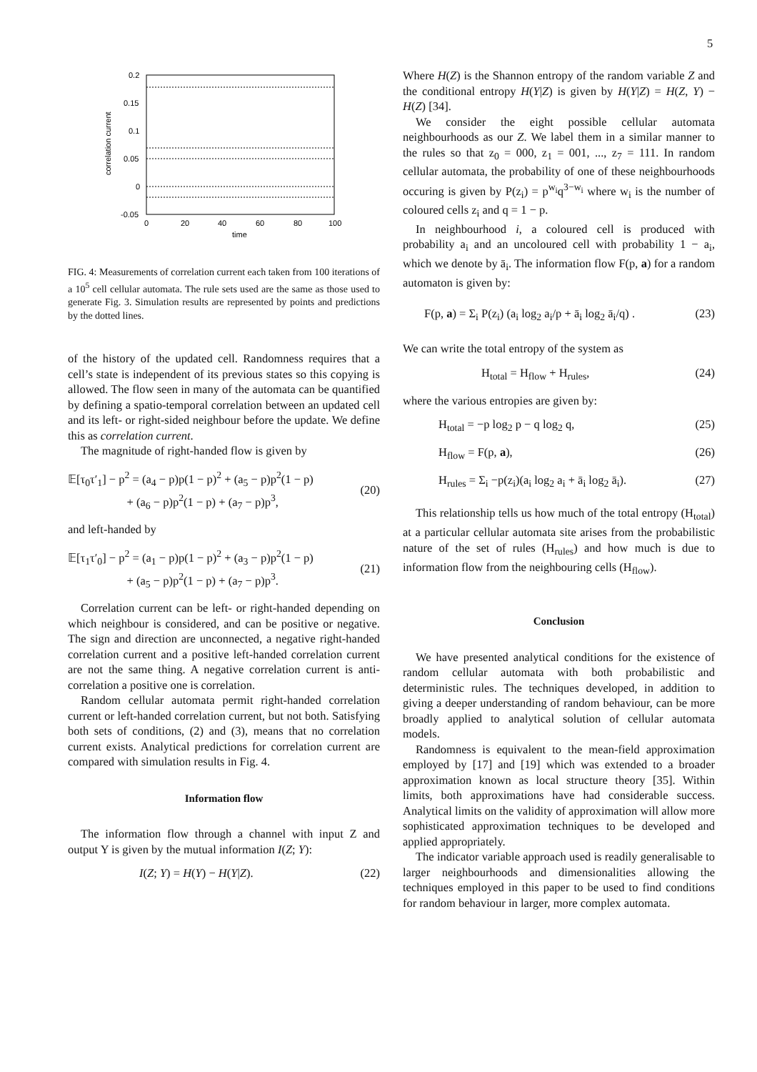5
0.2
0.15
0.1
0.05
0
-0.05
0
20
40
60
80
100
time
correlation current
FIG. 4: Measurements of correlation current each taken from 100 iterations of a 10<sup>5</sup> cell cellular automata. The rule sets used are the same as those used to generate Fig. 3. Simulation results are represented by points and predictions by the dotted lines.
of the history of the updated cell. Randomness requires that a cell’s state is independent of its previous states so this copying is allowed. The flow seen in many of the automata can be quantified by defining a spatio-temporal correlation between an updated cell and its left- or right-sided neighbour before the update. We define this as correlation current.
The magnitude of right-handed flow is given by
𝔼[τ<sub>0</sub>τ′<sub>1</sub>] − p<sup>2</sup> = (a<sub>4</sub> − p)p(1 − p)<sup>2</sup> + (a<sub>5</sub> − p)p<sup>2</sup>(1 − p)
     + (a<sub>6</sub> − p)p<sup>2</sup>(1 − p) + (a<sub>7</sub> − p)p<sup>3</sup>,
(20)
and left-handed by
𝔼[τ<sub>1</sub>τ′<sub>0</sub>] − p<sup>2</sup> = (a<sub>1</sub> − p)p(1 − p)<sup>2</sup> + (a<sub>3</sub> − p)p<sup>2</sup>(1 − p)
     + (a<sub>5</sub> − p)p<sup>2</sup>(1 − p) + (a<sub>7</sub> − p)p<sup>3</sup>.
(21)
Correlation current can be left- or right-handed depending on which neighbour is considered, and can be positive or negative. The sign and direction are unconnected, a negative right-handed correlation current and a positive left-handed correlation current are not the same thing. A negative correlation current is anti-correlation a positive one is correlation.
Random cellular automata permit right-handed correlation current or left-handed correlation current, but not both. Satisfying both sets of conditions, (2) and (3), means that no correlation current exists. Analytical predictions for correlation current are compared with simulation results in Fig. 4.
Information flow
The information flow through a channel with input Z and output Y is given by the mutual information I(Z; Y):
I(Z; Y) = H(Y) − H(Y|Z). (22)
Where H(Z) is the Shannon entropy of the random variable Z and the conditional entropy H(Y|Z) is given by H(Y|Z) = H(Z, Y) − H(Z) [34].
We consider the eight possible cellular automata neighbourhoods as our Z. We label them in a similar manner to the rules so that z<sub>0</sub> = 000, z<sub>1</sub> = 001, ..., z<sub>7</sub> = 111. In random cellular automata, the probability of one of these neighbourhoods occuring is given by P(z<sub>i</sub>) = p<sup>w<sub>i</sub></sup>q<sup>3−w<sub>i</sub></sup> where w<sub>i</sub> is the number of coloured cells z<sub>i</sub> and q = 1 − p.
In neighbourhood i, a coloured cell is produced with probability a<sub>i</sub> and an uncoloured cell with probability 1 − a<sub>i</sub>, which we denote by ā<sub>i</sub>. The information flow F(p, a) for a random automaton is given by:
F(p, a) = Σ<sub>i</sub> P(z<sub>i</sub>) (a<sub>i</sub> log<sub>2</sub> a<sub>i</sub>/p + ā<sub>i</sub> log<sub>2</sub> ā<sub>i</sub>/q) . (23)
We can write the total entropy of the system as
H<sub>total</sub> = H<sub>flow</sub> + H<sub>rules</sub>, (24)
where the various entropies are given by:
H<sub>total</sub> = −p log<sub>2</sub> p − q log<sub>2</sub> q, (25)
H<sub>flow</sub> = F(p, a), (26)
H<sub>rules</sub> = Σ<sub>i</sub> −p(z<sub>i</sub>)(a<sub>i</sub> log<sub>2</sub> a<sub>i</sub> + ā<sub>i</sub> log<sub>2</sub> ā<sub>i</sub>). (27)
This relationship tells us how much of the total entropy (H<sub>total</sub>) at a particular cellular automata site arises from the probabilistic nature of the set of rules (H<sub>rules</sub>) and how much is due to information flow from the neighbouring cells (H<sub>flow</sub>).
Conclusion
We have presented analytical conditions for the existence of random cellular automata with both probabilistic and deterministic rules. The techniques developed, in addition to giving a deeper understanding of random behaviour, can be more broadly applied to analytical solution of cellular automata models.
Randomness is equivalent to the mean-field approximation employed by [17] and [19] which was extended to a broader approximation known as local structure theory [35]. Within limits, both approximations have had considerable success. Analytical limits on the validity of approximation will allow more sophisticated approximation techniques to be developed and applied appropriately.
The indicator variable approach used is readily generalisable to larger neighbourhoods and dimensionalities allowing the techniques employed in this paper to be used to find conditions for random behaviour in larger, more complex automata.